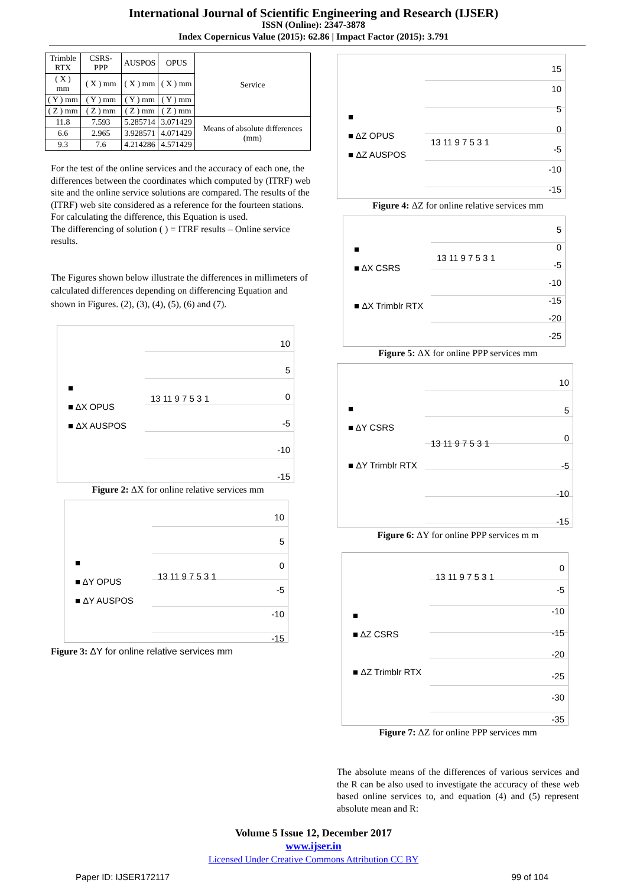International Journal of Scientific Engineering and Research (IJSER)
ISSN (Online): 2347-3878
Index Copernicus Value (2015): 62.86 | Impact Factor (2015): 3.791
| Trimble RTX | CSRS-PPP | AUSPOS | OPUS | Service |
| --- | --- | --- | --- | --- |
| ( X ) mm | ( X ) mm | ( X ) mm | ( X ) mm | |
| ( Y ) mm | ( Y ) mm | ( Y ) mm | ( Y ) mm | |
| ( Z ) mm | ( Z ) mm | ( Z ) mm | ( Z ) mm | |
| 11.8 | 7.593 | 5.285714 | 3.071429 | Means of absolute differences (mm) |
| 6.6 | 2.965 | 3.928571 | 4.071429 | |
| 9.3 | 7.6 | 4.214286 | 4.571429 | |
For the test of the online services and the accuracy of each one, the differences between the coordinates which computed by (ITRF) web site and the online service solutions are compared. The results of the (ITRF) web site considered as a reference for the fourteen stations. For calculating the difference, this Equation is used.
The differencing of solution ( ) = ITRF results – Online service results.
The Figures shown below illustrate the differences in millimeters of calculated differences depending on differencing Equation and shown in Figures. (2), (3), (4), (5), (6) and (7).
■
■ ΔX OPUS
■ ΔX AUSPOS
10
5
0
-5
-10
-15
13 11 9 7 5 3 1
Figure 2: ΔX for online relative services mm
■
■ ΔY OPUS
■ ΔY AUSPOS
10
5
0
-5
-10
-15
13 11 9 7 5 3 1
Figure 3: ΔY for online relative services mm
■
■ ΔZ OPUS
■ ΔZ AUSPOS
15
10
5
0
-5
-10
-15
13 11 9 7 5 3 1
Figure 4: ΔZ for online relative services mm
■
■ ΔX CSRS
■ ΔX Trimblr RTX
5
0
-5
-10
-15
-20
-25
13 11 9 7 5 3 1
Figure 5: ΔX for online PPP services mm
■
■ ΔY CSRS
■ ΔY Trimblr RTX
10
5
0
-5
-10
-15
13 11 9 7 5 3 1
Figure 6: ΔY for online PPP services m m
■
■ ΔZ CSRS
■ ΔZ Trimblr RTX
0
-5
-10
-15
-20
-25
-30
-35
13 11 9 7 5 3 1
Figure 7: ΔZ for online PPP services mm
The absolute means of the differences of various services and the R can be also used to investigate the accuracy of these web based online services to, and equation (4) and (5) represent absolute mean and R:
Volume 5 Issue 12, December 2017
www.ijser.in
Licensed Under Creative Commons Attribution CC BY
Paper ID: IJSER172117 99 of 104